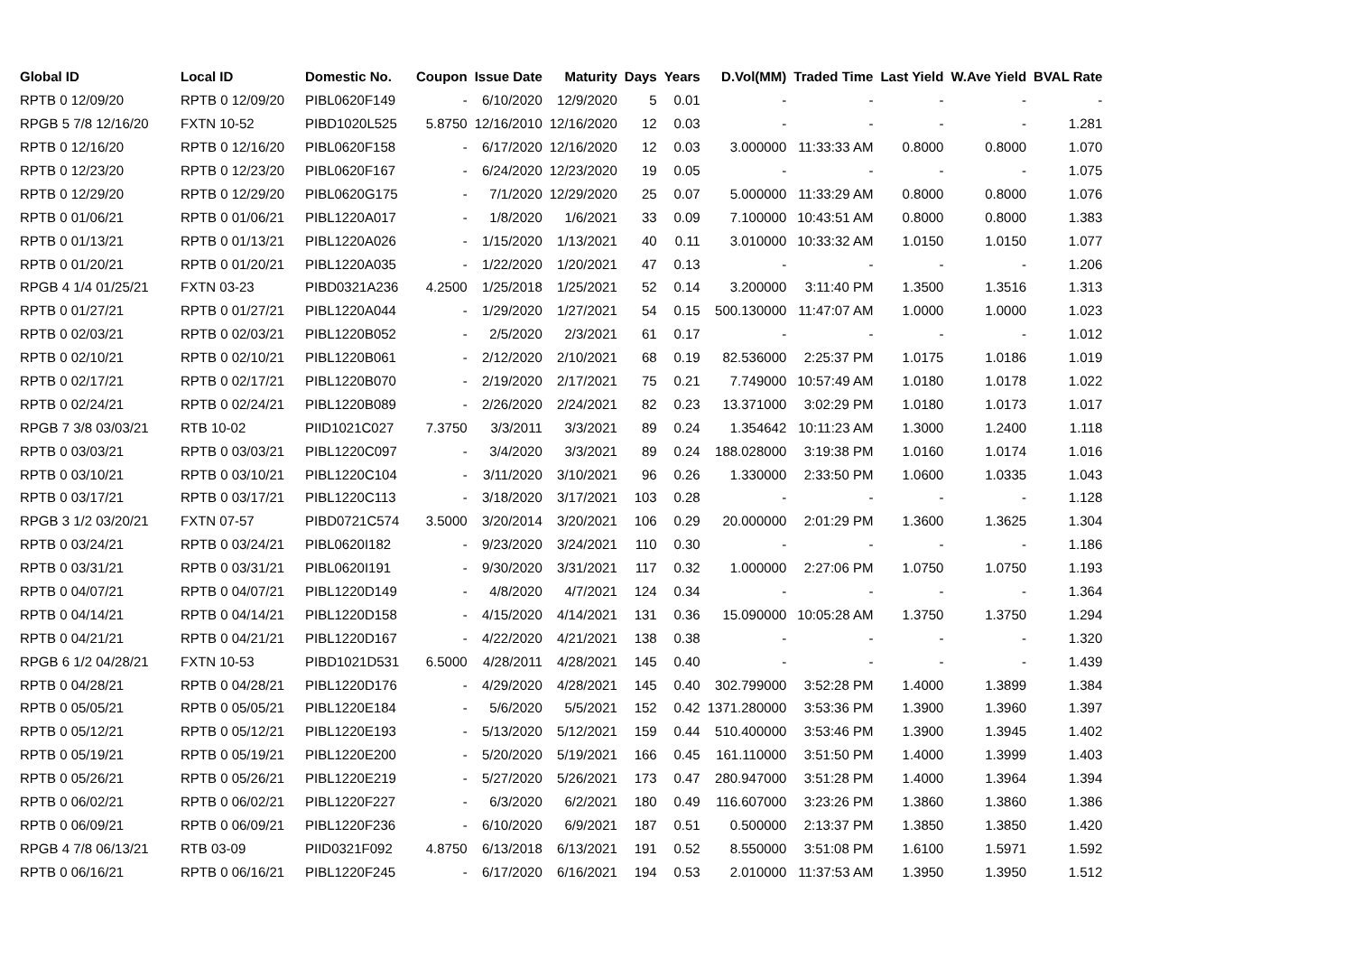| Global ID | Local ID | Domestic No. | Coupon | Issue Date | Maturity | Days | Years | D.Vol(MM) | Traded Time | Last Yield | W.Ave Yield | BVAL Rate |
| --- | --- | --- | --- | --- | --- | --- | --- | --- | --- | --- | --- | --- |
| RPTB 0 12/09/20 | RPTB 0 12/09/20 | PIBL0620F149 | - | 6/10/2020 | 12/9/2020 | 5 | 0.01 | - | - | - | - | - |
| RPGB 5 7/8 12/16/20 | FXTN 10-52 | PIBD1020L525 | 5.8750 | 12/16/2010 | 12/16/2020 | 12 | 0.03 | - | - | - | - | 1.281 |
| RPTB 0 12/16/20 | RPTB 0 12/16/20 | PIBL0620F158 | - | 6/17/2020 | 12/16/2020 | 12 | 0.03 | 3.000000 | 11:33:33 AM | 0.8000 | 0.8000 | 1.070 |
| RPTB 0 12/23/20 | RPTB 0 12/23/20 | PIBL0620F167 | - | 6/24/2020 | 12/23/2020 | 19 | 0.05 | - | - | - | - | 1.075 |
| RPTB 0 12/29/20 | RPTB 0 12/29/20 | PIBL0620G175 | - | 7/1/2020 | 12/29/2020 | 25 | 0.07 | 5.000000 | 11:33:29 AM | 0.8000 | 0.8000 | 1.076 |
| RPTB 0 01/06/21 | RPTB 0 01/06/21 | PIBL1220A017 | - | 1/8/2020 | 1/6/2021 | 33 | 0.09 | 7.100000 | 10:43:51 AM | 0.8000 | 0.8000 | 1.383 |
| RPTB 0 01/13/21 | RPTB 0 01/13/21 | PIBL1220A026 | - | 1/15/2020 | 1/13/2021 | 40 | 0.11 | 3.010000 | 10:33:32 AM | 1.0150 | 1.0150 | 1.077 |
| RPTB 0 01/20/21 | RPTB 0 01/20/21 | PIBL1220A035 | - | 1/22/2020 | 1/20/2021 | 47 | 0.13 | - | - | - | - | 1.206 |
| RPGB 4 1/4 01/25/21 | FXTN 03-23 | PIBD0321A236 | 4.2500 | 1/25/2018 | 1/25/2021 | 52 | 0.14 | 3.200000 | 3:11:40 PM | 1.3500 | 1.3516 | 1.313 |
| RPTB 0 01/27/21 | RPTB 0 01/27/21 | PIBL1220A044 | - | 1/29/2020 | 1/27/2021 | 54 | 0.15 | 500.130000 | 11:47:07 AM | 1.0000 | 1.0000 | 1.023 |
| RPTB 0 02/03/21 | RPTB 0 02/03/21 | PIBL1220B052 | - | 2/5/2020 | 2/3/2021 | 61 | 0.17 | - | - | - | - | 1.012 |
| RPTB 0 02/10/21 | RPTB 0 02/10/21 | PIBL1220B061 | - | 2/12/2020 | 2/10/2021 | 68 | 0.19 | 82.536000 | 2:25:37 PM | 1.0175 | 1.0186 | 1.019 |
| RPTB 0 02/17/21 | RPTB 0 02/17/21 | PIBL1220B070 | - | 2/19/2020 | 2/17/2021 | 75 | 0.21 | 7.749000 | 10:57:49 AM | 1.0180 | 1.0178 | 1.022 |
| RPTB 0 02/24/21 | RPTB 0 02/24/21 | PIBL1220B089 | - | 2/26/2020 | 2/24/2021 | 82 | 0.23 | 13.371000 | 3:02:29 PM | 1.0180 | 1.0173 | 1.017 |
| RPGB 7 3/8 03/03/21 | RTB 10-02 | PIID1021C027 | 7.3750 | 3/3/2011 | 3/3/2021 | 89 | 0.24 | 1.354642 | 10:11:23 AM | 1.3000 | 1.2400 | 1.118 |
| RPTB 0 03/03/21 | RPTB 0 03/03/21 | PIBL1220C097 | - | 3/4/2020 | 3/3/2021 | 89 | 0.24 | 188.028000 | 3:19:38 PM | 1.0160 | 1.0174 | 1.016 |
| RPTB 0 03/10/21 | RPTB 0 03/10/21 | PIBL1220C104 | - | 3/11/2020 | 3/10/2021 | 96 | 0.26 | 1.330000 | 2:33:50 PM | 1.0600 | 1.0335 | 1.043 |
| RPTB 0 03/17/21 | RPTB 0 03/17/21 | PIBL1220C113 | - | 3/18/2020 | 3/17/2021 | 103 | 0.28 | - | - | - | - | 1.128 |
| RPGB 3 1/2 03/20/21 | FXTN 07-57 | PIBD0721C574 | 3.5000 | 3/20/2014 | 3/20/2021 | 106 | 0.29 | 20.000000 | 2:01:29 PM | 1.3600 | 1.3625 | 1.304 |
| RPTB 0 03/24/21 | RPTB 0 03/24/21 | PIBL0620I182 | - | 9/23/2020 | 3/24/2021 | 110 | 0.30 | - | - | - | - | 1.186 |
| RPTB 0 03/31/21 | RPTB 0 03/31/21 | PIBL0620I191 | - | 9/30/2020 | 3/31/2021 | 117 | 0.32 | 1.000000 | 2:27:06 PM | 1.0750 | 1.0750 | 1.193 |
| RPTB 0 04/07/21 | RPTB 0 04/07/21 | PIBL1220D149 | - | 4/8/2020 | 4/7/2021 | 124 | 0.34 | - | - | - | - | 1.364 |
| RPTB 0 04/14/21 | RPTB 0 04/14/21 | PIBL1220D158 | - | 4/15/2020 | 4/14/2021 | 131 | 0.36 | 15.090000 | 10:05:28 AM | 1.3750 | 1.3750 | 1.294 |
| RPTB 0 04/21/21 | RPTB 0 04/21/21 | PIBL1220D167 | - | 4/22/2020 | 4/21/2021 | 138 | 0.38 | - | - | - | - | 1.320 |
| RPGB 6 1/2 04/28/21 | FXTN 10-53 | PIBD1021D531 | 6.5000 | 4/28/2011 | 4/28/2021 | 145 | 0.40 | - | - | - | - | 1.439 |
| RPTB 0 04/28/21 | RPTB 0 04/28/21 | PIBL1220D176 | - | 4/29/2020 | 4/28/2021 | 145 | 0.40 | 302.799000 | 3:52:28 PM | 1.4000 | 1.3899 | 1.384 |
| RPTB 0 05/05/21 | RPTB 0 05/05/21 | PIBL1220E184 | - | 5/6/2020 | 5/5/2021 | 152 | 0.42 | 1371.280000 | 3:53:36 PM | 1.3900 | 1.3960 | 1.397 |
| RPTB 0 05/12/21 | RPTB 0 05/12/21 | PIBL1220E193 | - | 5/13/2020 | 5/12/2021 | 159 | 0.44 | 510.400000 | 3:53:46 PM | 1.3900 | 1.3945 | 1.402 |
| RPTB 0 05/19/21 | RPTB 0 05/19/21 | PIBL1220E200 | - | 5/20/2020 | 5/19/2021 | 166 | 0.45 | 161.110000 | 3:51:50 PM | 1.4000 | 1.3999 | 1.403 |
| RPTB 0 05/26/21 | RPTB 0 05/26/21 | PIBL1220E219 | - | 5/27/2020 | 5/26/2021 | 173 | 0.47 | 280.947000 | 3:51:28 PM | 1.4000 | 1.3964 | 1.394 |
| RPTB 0 06/02/21 | RPTB 0 06/02/21 | PIBL1220F227 | - | 6/3/2020 | 6/2/2021 | 180 | 0.49 | 116.607000 | 3:23:26 PM | 1.3860 | 1.3860 | 1.386 |
| RPTB 0 06/09/21 | RPTB 0 06/09/21 | PIBL1220F236 | - | 6/10/2020 | 6/9/2021 | 187 | 0.51 | 0.500000 | 2:13:37 PM | 1.3850 | 1.3850 | 1.420 |
| RPGB 4 7/8 06/13/21 | RTB 03-09 | PIID0321F092 | 4.8750 | 6/13/2018 | 6/13/2021 | 191 | 0.52 | 8.550000 | 3:51:08 PM | 1.6100 | 1.5971 | 1.592 |
| RPTB 0 06/16/21 | RPTB 0 06/16/21 | PIBL1220F245 | - | 6/17/2020 | 6/16/2021 | 194 | 0.53 | 2.010000 | 11:37:53 AM | 1.3950 | 1.3950 | 1.512 |